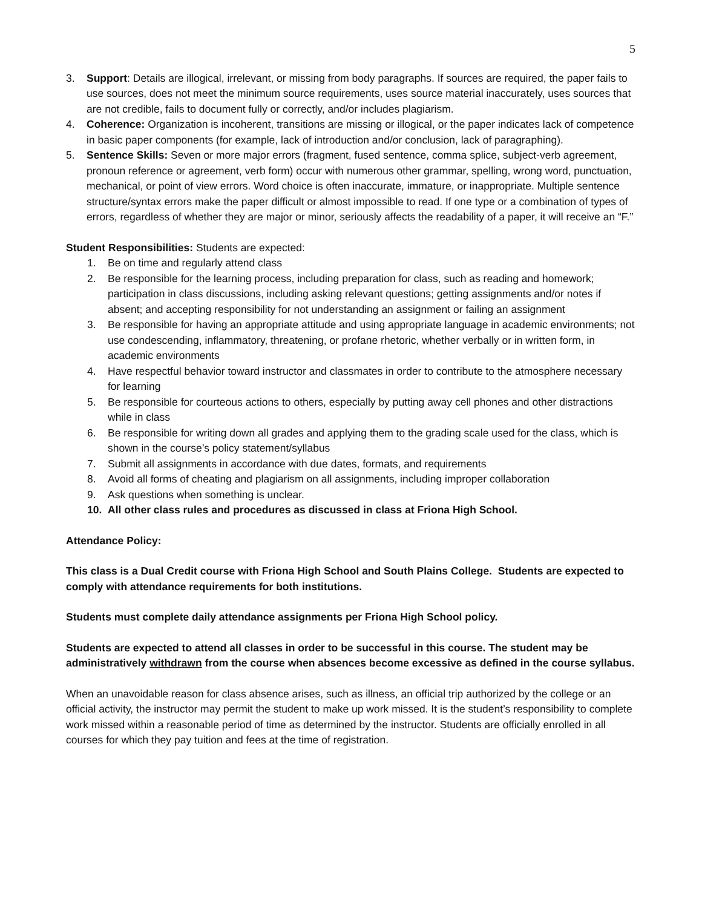5
3. Support: Details are illogical, irrelevant, or missing from body paragraphs. If sources are required, the paper fails to use sources, does not meet the minimum source requirements, uses source material inaccurately, uses sources that are not credible, fails to document fully or correctly, and/or includes plagiarism.
4. Coherence: Organization is incoherent, transitions are missing or illogical, or the paper indicates lack of competence in basic paper components (for example, lack of introduction and/or conclusion, lack of paragraphing).
5. Sentence Skills: Seven or more major errors (fragment, fused sentence, comma splice, subject-verb agreement, pronoun reference or agreement, verb form) occur with numerous other grammar, spelling, wrong word, punctuation, mechanical, or point of view errors. Word choice is often inaccurate, immature, or inappropriate. Multiple sentence structure/syntax errors make the paper difficult or almost impossible to read. If one type or a combination of types of errors, regardless of whether they are major or minor, seriously affects the readability of a paper, it will receive an “F.”
Student Responsibilities: Students are expected:
1. Be on time and regularly attend class
2. Be responsible for the learning process, including preparation for class, such as reading and homework; participation in class discussions, including asking relevant questions; getting assignments and/or notes if absent; and accepting responsibility for not understanding an assignment or failing an assignment
3. Be responsible for having an appropriate attitude and using appropriate language in academic environments; not use condescending, inflammatory, threatening, or profane rhetoric, whether verbally or in written form, in academic environments
4. Have respectful behavior toward instructor and classmates in order to contribute to the atmosphere necessary for learning
5. Be responsible for courteous actions to others, especially by putting away cell phones and other distractions while in class
6. Be responsible for writing down all grades and applying them to the grading scale used for the class, which is shown in the course’s policy statement/syllabus
7. Submit all assignments in accordance with due dates, formats, and requirements
8. Avoid all forms of cheating and plagiarism on all assignments, including improper collaboration
9. Ask questions when something is unclear.
10. All other class rules and procedures as discussed in class at Friona High School.
Attendance Policy:
This class is a Dual Credit course with Friona High School and South Plains College. Students are expected to comply with attendance requirements for both institutions.
Students must complete daily attendance assignments per Friona High School policy.
Students are expected to attend all classes in order to be successful in this course. The student may be administratively withdrawn from the course when absences become excessive as defined in the course syllabus.
When an unavoidable reason for class absence arises, such as illness, an official trip authorized by the college or an official activity, the instructor may permit the student to make up work missed. It is the student’s responsibility to complete work missed within a reasonable period of time as determined by the instructor. Students are officially enrolled in all courses for which they pay tuition and fees at the time of registration.